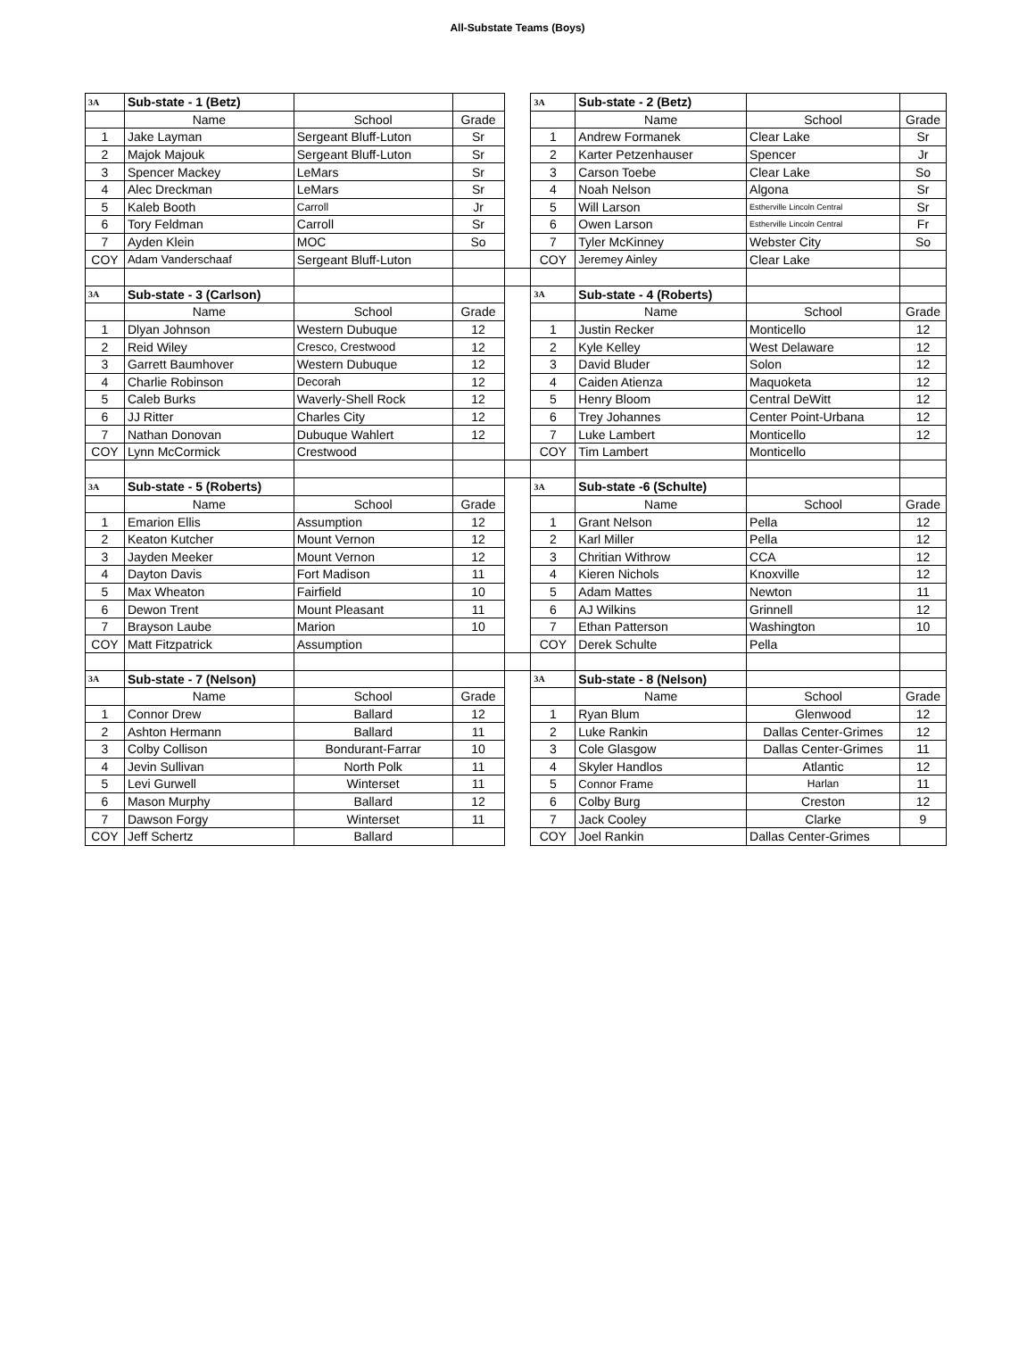All-Substate Teams (Boys)
| 3A | Sub-state - 1 (Betz) | | | | 3A | Sub-state - 2 (Betz) | | |
| | Name | School | Grade | | | Name | School | Grade |
| 1 | Jake Layman | Sergeant Bluff-Luton | Sr | | 1 | Andrew Formanek | Clear Lake | Sr |
| 2 | Majok Majouk | Sergeant Bluff-Luton | Sr | | 2 | Karter Petzenhauser | Spencer | Jr |
| 3 | Spencer Mackey | LeMars | Sr | | 3 | Carson Toebe | Clear Lake | So |
| 4 | Alec Dreckman | LeMars | Sr | | 4 | Noah Nelson | Algona | Sr |
| 5 | Kaleb Booth | Carroll | Jr | | 5 | Will Larson | Estherville Lincoln Central | Sr |
| 6 | Tory Feldman | Carroll | Sr | | 6 | Owen Larson | Estherville Lincoln Central | Fr |
| 7 | Ayden Klein | MOC | So | | 7 | Tyler McKinney | Webster City | So |
| COY | Adam Vanderschaaf | Sergeant Bluff-Luton | | | COY | Jeremey Ainley | Clear Lake | |
| 3A | Sub-state - 3 (Carlson) | | | | 3A | Sub-state - 4 (Roberts) | | |
| | Name | School | Grade | | | Name | School | Grade |
| 1 | Dlyan Johnson | Western Dubuque | 12 | | 1 | Justin Recker | Monticello | 12 |
| 2 | Reid Wiley | Cresco, Crestwood | 12 | | 2 | Kyle Kelley | West Delaware | 12 |
| 3 | Garrett Baumhover | Western Dubuque | 12 | | 3 | David Bluder | Solon | 12 |
| 4 | Charlie Robinson | Decorah | 12 | | 4 | Caiden Atienza | Maquoketa | 12 |
| 5 | Caleb Burks | Waverly-Shell Rock | 12 | | 5 | Henry Bloom | Central DeWitt | 12 |
| 6 | JJ Ritter | Charles City | 12 | | 6 | Trey Johannes | Center Point-Urbana | 12 |
| 7 | Nathan Donovan | Dubuque Wahlert | 12 | | 7 | Luke Lambert | Monticello | 12 |
| COY | Lynn McCormick | Crestwood | | | COY | Tim Lambert | Monticello | |
| 3A | Sub-state - 5 (Roberts) | | | | 3A | Sub-state -6 (Schulte) | | |
| | Name | School | Grade | | | Name | School | Grade |
| 1 | Emarion Ellis | Assumption | 12 | | 1 | Grant Nelson | Pella | 12 |
| 2 | Keaton Kutcher | Mount Vernon | 12 | | 2 | Karl Miller | Pella | 12 |
| 3 | Jayden Meeker | Mount Vernon | 12 | | 3 | Chritian Withrow | CCA | 12 |
| 4 | Dayton Davis | Fort Madison | 11 | | 4 | Kieren Nichols | Knoxville | 12 |
| 5 | Max Wheaton | Fairfield | 10 | | 5 | Adam Mattes | Newton | 11 |
| 6 | Dewon Trent | Mount Pleasant | 11 | | 6 | AJ Wilkins | Grinnell | 12 |
| 7 | Brayson Laube | Marion | 10 | | 7 | Ethan Patterson | Washington | 10 |
| COY | Matt Fitzpatrick | Assumption | | | COY | Derek Schulte | Pella | |
| 3A | Sub-state - 7 (Nelson) | | | | 3A | Sub-state - 8 (Nelson) | | |
| | Name | School | Grade | | | Name | School | Grade |
| 1 | Connor Drew | Ballard | 12 | | 1 | Ryan Blum | Glenwood | 12 |
| 2 | Ashton Hermann | Ballard | 11 | | 2 | Luke Rankin | Dallas Center-Grimes | 12 |
| 3 | Colby Collison | Bondurant-Farrar | 10 | | 3 | Cole Glasgow | Dallas Center-Grimes | 11 |
| 4 | Jevin Sullivan | North Polk | 11 | | 4 | Skyler Handlos | Atlantic | 12 |
| 5 | Levi Gurwell | Winterset | 11 | | 5 | Connor Frame | Harlan | 11 |
| 6 | Mason Murphy | Ballard | 12 | | 6 | Colby Burg | Creston | 12 |
| 7 | Dawson Forgy | Winterset | 11 | | 7 | Jack Cooley | Clarke | 9 |
| COY | Jeff Schertz | Ballard | | | COY | Joel Rankin | Dallas Center-Grimes | |